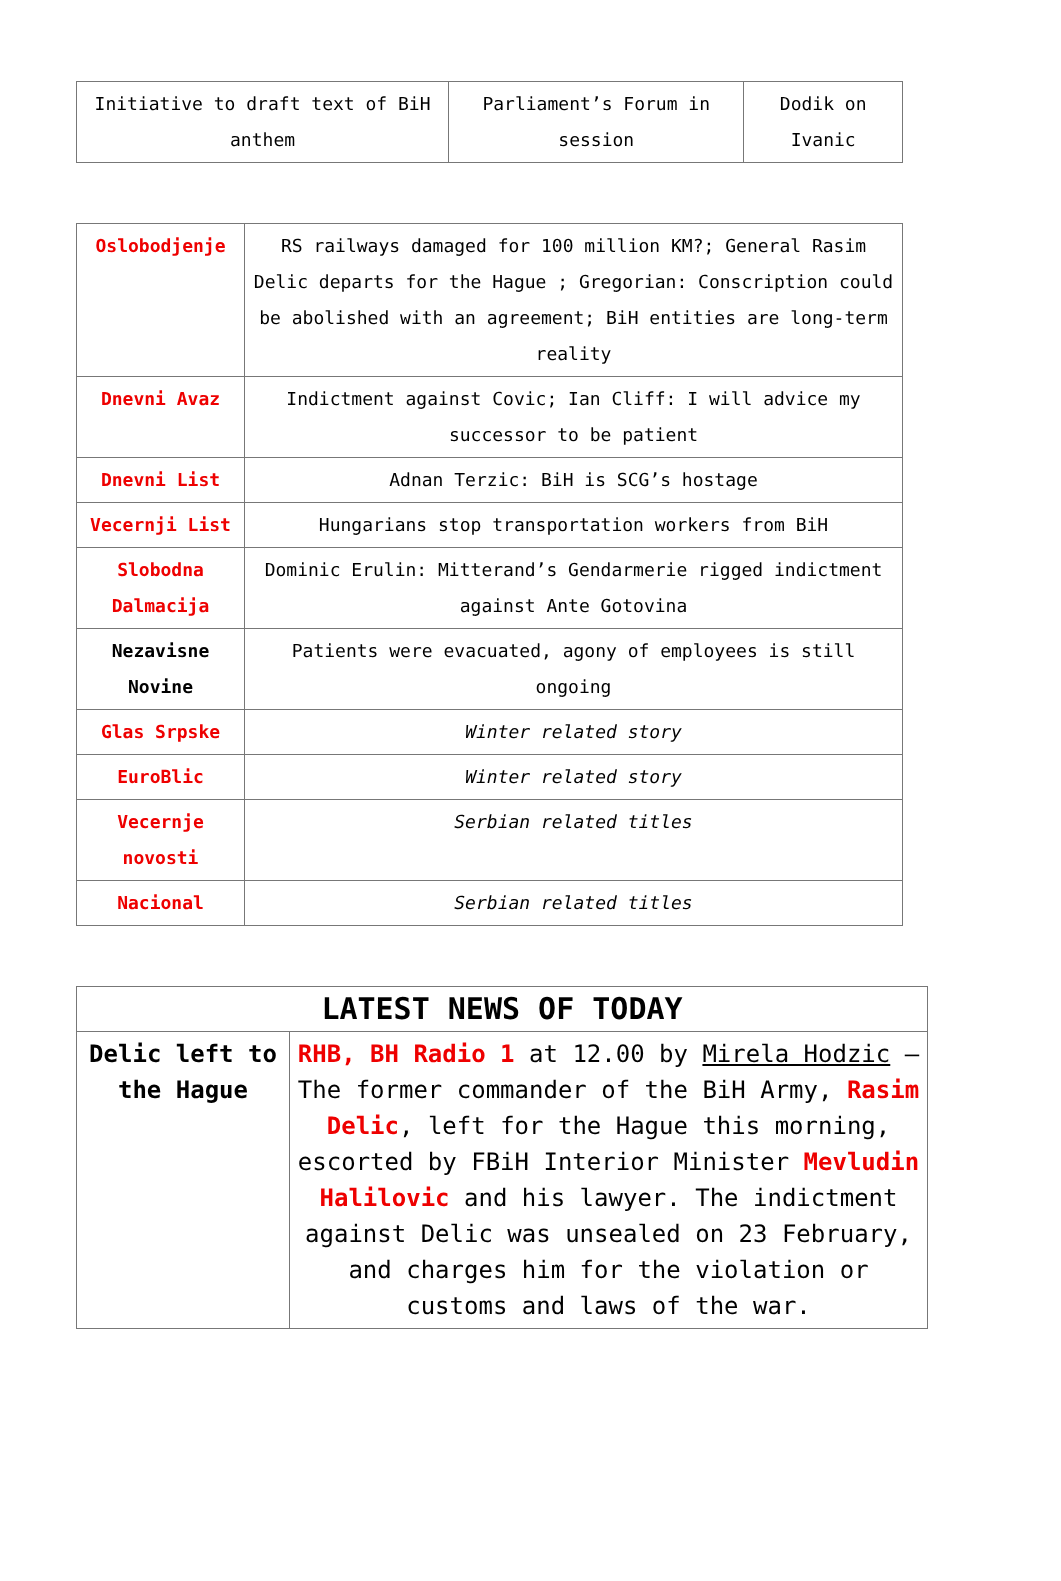| Initiative to draft text of BiH anthem | Parliament’s Forum in session | Dodik on Ivanic |
| Oslobodjenje | RS railways damaged for 100 million KM?; General Rasim Delic departs for the Hague ; Gregorian: Conscription could be abolished with an agreement; BiH entities are long-term reality |
| Dnevni Avaz | Indictment against Covic; Ian Cliff: I will advice my successor to be patient |
| Dnevni List | Adnan Terzic: BiH is SCG’s hostage |
| Vecernji List | Hungarians stop transportation workers from BiH |
| Slobodna Dalmacija | Dominic Erulin: Mitterand’s Gendarmerie rigged indictment against Ante Gotovina |
| Nezavisne Novine | Patients were evacuated, agony of employees is still ongoing |
| Glas Srpske | Winter related story |
| EuroBlic | Winter related story |
| Vecernje novosti | Serbian related titles |
| Nacional | Serbian related titles |
| LATEST NEWS OF TODAY | |
| --- | --- |
| Delic left to the Hague | RHB, BH Radio 1 at 12.00 by Mirela Hodzic – The former commander of the BiH Army, Rasim Delic , left for the Hague this morning, escorted by FBiH Interior Minister Mevludin Halilovic and his lawyer. The indictment against Delic was unsealed on 23 February, and charges him for the violation or customs and laws of the war. |